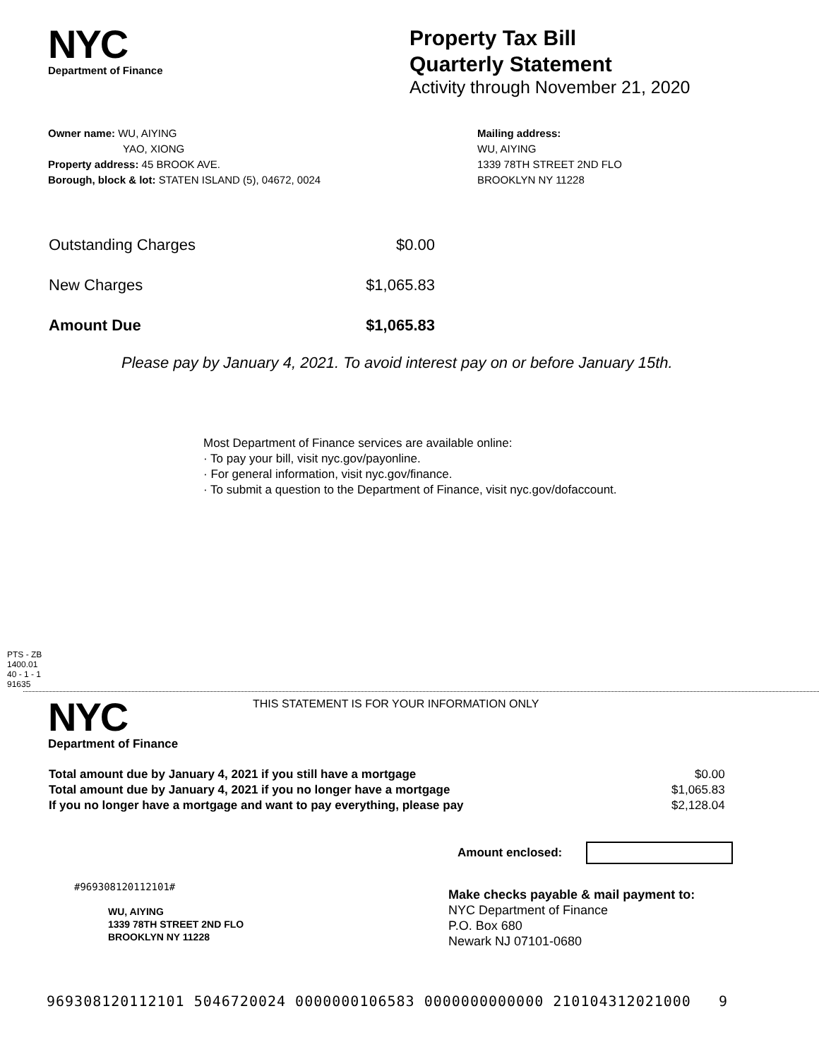NYC
Department of Finance
Property Tax Bill
Quarterly Statement
Activity through November 21, 2020
Owner name: WU, AIYING
YAO, XIONG
Property address: 45 BROOK AVE.
Borough, block & lot: STATEN ISLAND (5), 04672, 0024
Mailing address:
WU, AIYING
1339 78TH STREET 2ND FLO
BROOKLYN NY 11228
| Outstanding Charges | $0.00 |
| New Charges | $1,065.83 |
| Amount Due | $1,065.83 |
Please pay by January 4, 2021. To avoid interest pay on or before January 15th.
Most Department of Finance services are available online:
· To pay your bill, visit nyc.gov/payonline.
· For general information, visit nyc.gov/finance.
· To submit a question to the Department of Finance, visit nyc.gov/dofaccount.
PTS - ZB
1400.01
40 - 1 - 1
91635
NYC
Department of Finance
THIS STATEMENT IS FOR YOUR INFORMATION ONLY
| Total amount due by January 4, 2021 if you still have a mortgage | $0.00 |
| Total amount due by January 4, 2021 if you no longer have a mortgage | $1,065.83 |
| If you no longer have a mortgage and want to pay everything, please pay | $2,128.04 |
Amount enclosed:
#969308120112101#
WU, AIYING
1339 78TH STREET 2ND FLO
BROOKLYN NY 11228
Make checks payable & mail payment to:
NYC Department of Finance
P.O. Box 680
Newark NJ 07101-0680
969308120112101 5046720024 0000000106583 0000000000000 210104312021000 9